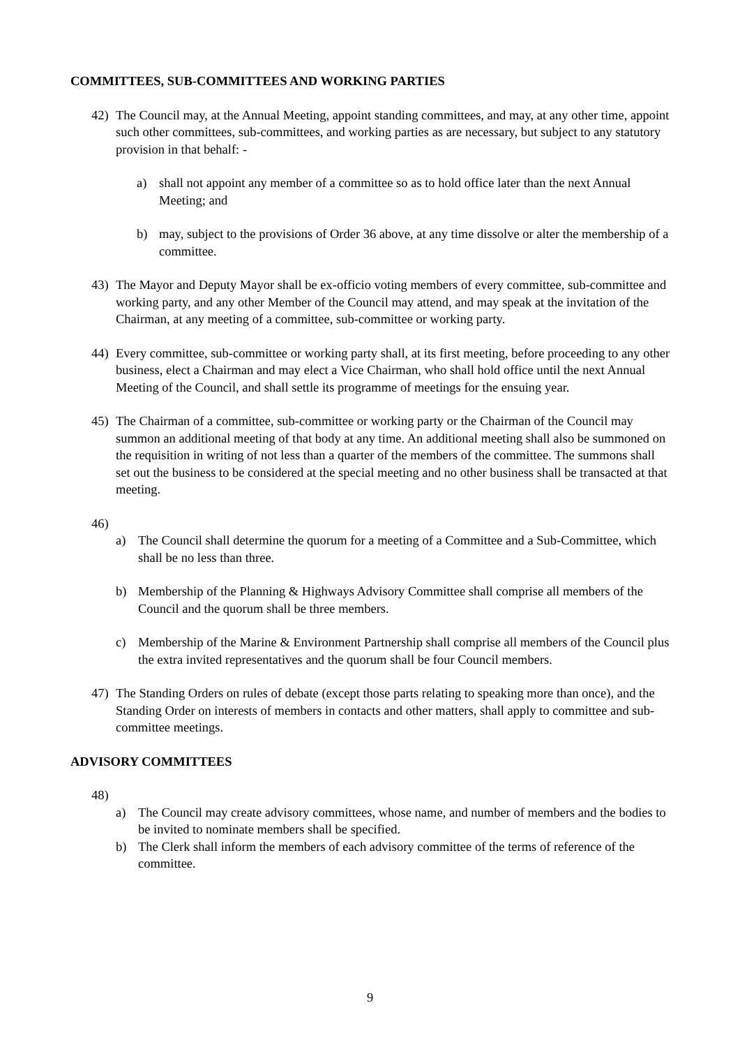COMMITTEES, SUB-COMMITTEES AND WORKING PARTIES
42) The Council may, at the Annual Meeting, appoint standing committees, and may, at any other time, appoint such other committees, sub-committees, and working parties as are necessary, but subject to any statutory provision in that behalf: -
a) shall not appoint any member of a committee so as to hold office later than the next Annual Meeting; and
b) may, subject to the provisions of Order 36 above, at any time dissolve or alter the membership of a committee.
43) The Mayor and Deputy Mayor shall be ex-officio voting members of every committee, sub-committee and working party, and any other Member of the Council may attend, and may speak at the invitation of the Chairman, at any meeting of a committee, sub-committee or working party.
44) Every committee, sub-committee or working party shall, at its first meeting, before proceeding to any other business, elect a Chairman and may elect a Vice Chairman, who shall hold office until the next Annual Meeting of the Council, and shall settle its programme of meetings for the ensuing year.
45) The Chairman of a committee, sub-committee or working party or the Chairman of the Council may summon an additional meeting of that body at any time. An additional meeting shall also be summoned on the requisition in writing of not less than a quarter of the members of the committee. The summons shall set out the business to be considered at the special meeting and no other business shall be transacted at that meeting.
46)
a) The Council shall determine the quorum for a meeting of a Committee and a Sub-Committee, which shall be no less than three.
b) Membership of the Planning & Highways Advisory Committee shall comprise all members of the Council and the quorum shall be three members.
c) Membership of the Marine & Environment Partnership shall comprise all members of the Council plus the extra invited representatives and the quorum shall be four Council members.
47) The Standing Orders on rules of debate (except those parts relating to speaking more than once), and the Standing Order on interests of members in contacts and other matters, shall apply to committee and sub-committee meetings.
ADVISORY COMMITTEES
48)
a) The Council may create advisory committees, whose name, and number of members and the bodies to be invited to nominate members shall be specified.
b) The Clerk shall inform the members of each advisory committee of the terms of reference of the committee.
9